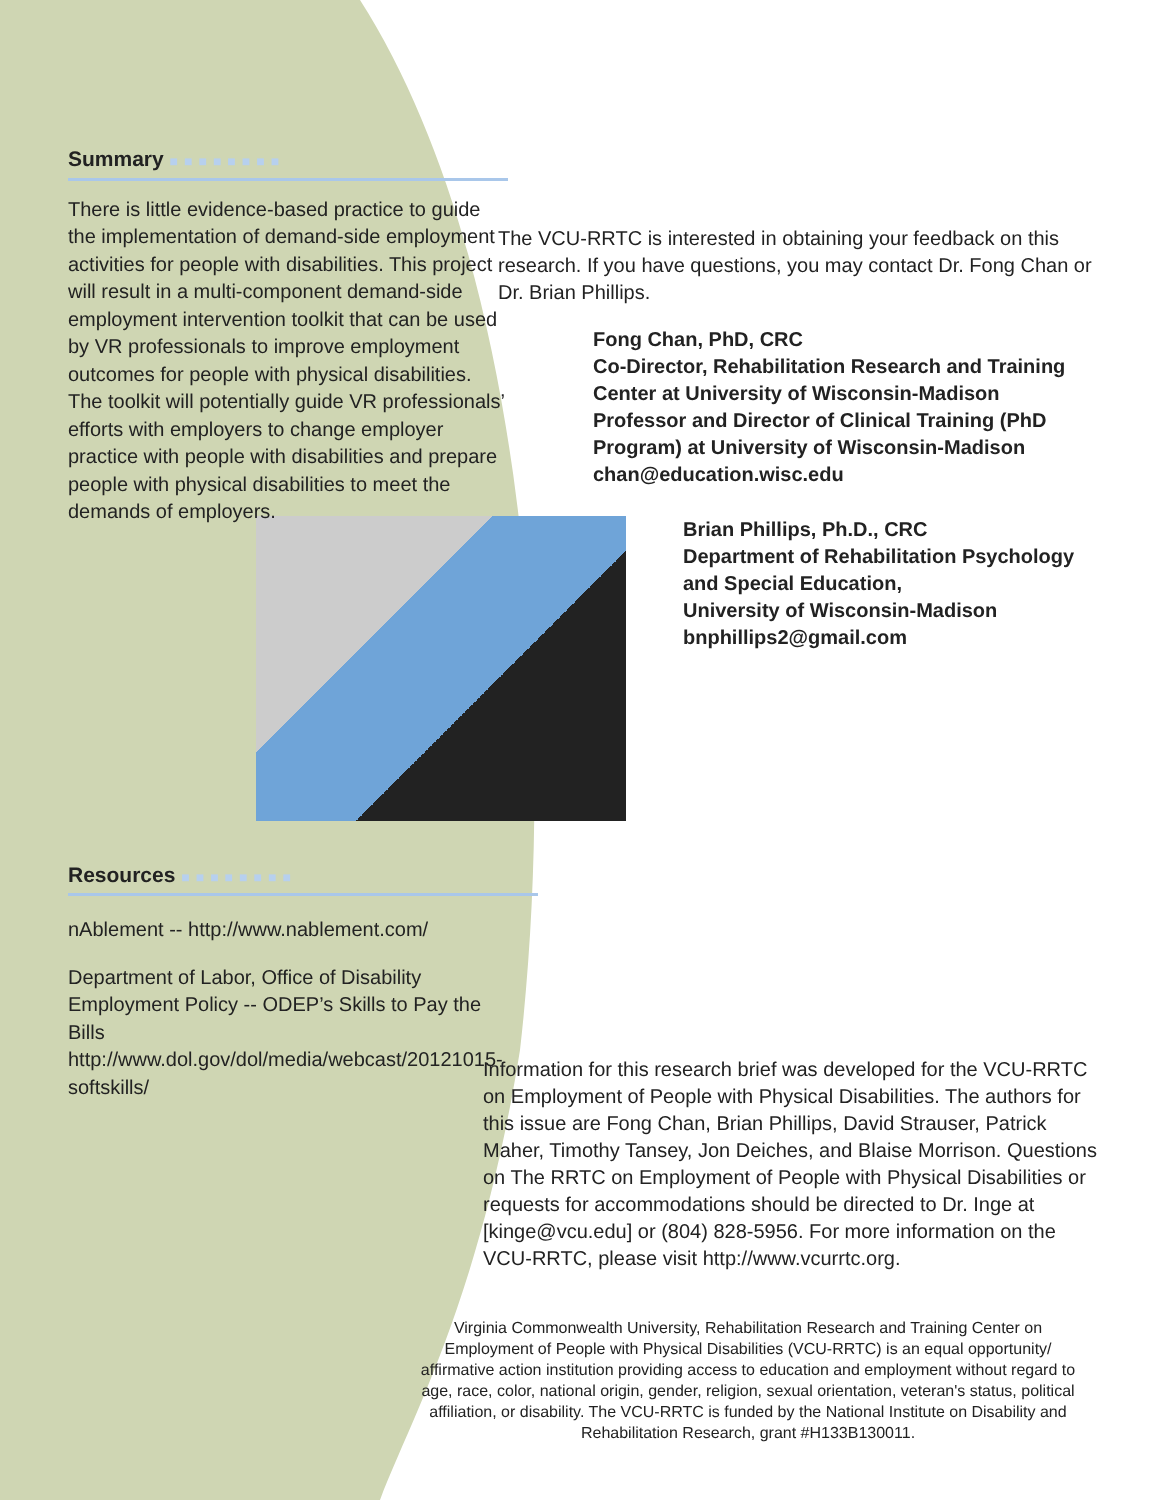Summary ■■■■■■■■
There is little evidence-based practice to guide the implementation of demand-side employment activities for people with disabilities. This project will result in a multi-component demand-side employment intervention toolkit that can be used by VR professionals to improve employment outcomes for people with physical disabilities. The toolkit will potentially guide VR professionals’ efforts with employers to change employer practice with people with disabilities and prepare people with physical disabilities to meet the demands of employers.
Resources ■■■■■■■■
nAblement -- http://www.nablement.com/
Department of Labor, Office of Disability Employment Policy -- ODEP’s Skills to Pay the Bills http://www.dol.gov/dol/media/webcast/20121015-softskills/
The VCU-RRTC is interested in obtaining your feedback on this research. If you have questions, you may contact Dr. Fong Chan or Dr. Brian Phillips.
Fong Chan, PhD, CRC
Co-Director, Rehabilitation Research and Training Center at University of Wisconsin-Madison
Professor and Director of Clinical Training (PhD Program) at University of Wisconsin-Madison
chan@education.wisc.edu
Brian Phillips, Ph.D., CRC
Department of Rehabilitation Psychology and Special Education,
University of Wisconsin-Madison
bnphillips2@gmail.com
Information for this research brief was developed for the VCU-RRTC on Employment of People with Physical Disabilities. The authors for this issue are Fong Chan, Brian Phillips, David Strauser, Patrick Maher, Timothy Tansey, Jon Deiches, and Blaise Morrison. Questions on The RRTC on Employment of People with Physical Disabilities or requests for accommodations should be directed to Dr. Inge at [kinge@vcu.edu] or (804) 828-5956. For more information on the VCU-RRTC, please visit http://www.vcurrtc.org.
Virginia Commonwealth University, Rehabilitation Research and Training Center on Employment of People with Physical Disabilities (VCU-RRTC) is an equal opportunity/ affirmative action institution providing access to education and employment without regard to age, race, color, national origin, gender, religion, sexual orientation, veteran's status, political affiliation, or disability. The VCU-RRTC is funded by the National Institute on Disability and Rehabilitation Research, grant #H133B130011.